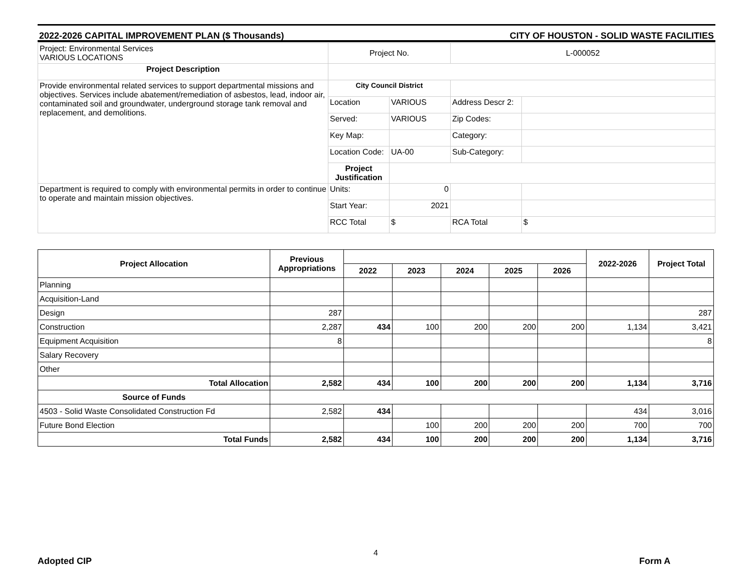2022-2026 CAPITAL IMPROVEMENT PLAN ($ Thousands) CITY OF HOUSTON - SOLID WASTE FACILITIES
| Project: Environmental Services VARIOUS LOCATIONS | Project No. | | L-000052 | |
| Project Description | | | | |
| Provide environmental related services to support departmental missions and objectives. Services include abatement/remediation of asbestos, lead, indoor air, contaminated soil and groundwater, underground storage tank removal and replacement, and demolitions. | City Council District | | | |
| | Location | VARIOUS | Address Descr 2: | |
| | Served: | VARIOUS | Zip Codes: | |
| | Key Map: | | Category: | |
| | Location Code: | UA-00 | Sub-Category: | |
| | Project Justification | | | |
| Department is required to comply with environmental permits in order to continue to operate and maintain mission objectives. | Units: | 0 | | |
| | Start Year: | 2021 | | |
| | RCC Total | $ | RCA Total | $ |
| Project Allocation | Previous Appropriations | | | | | | 2022-2026 | Project Total |
| --- | --- | --- | --- | --- | --- | --- | --- | --- |
| | | 2022 | 2023 | 2024 | 2025 | 2026 | | |
| Planning | | | | | | | | |
| Acquisition-Land | | | | | | | | |
| Design | 287 | | | | | | | 287 |
| Construction | 2,287 | 434 | 100 | 200 | 200 | 200 | 1,134 | 3,421 |
| Equipment Acquisition | 8 | | | | | | | 8 |
| Salary Recovery | | | | | | | | |
| Other | | | | | | | | |
| Total Allocation | 2,582 | 434 | 100 | 200 | 200 | 200 | 1,134 | 3,716 |
| Source of Funds | | | | | | | | |
| 4503 - Solid Waste Consolidated Construction Fd | 2,582 | 434 | | | | | 434 | 3,016 |
| Future Bond Election | | | 100 | 200 | 200 | 200 | 700 | 700 |
| Total Funds | 2,582 | 434 | 100 | 200 | 200 | 200 | 1,134 | 3,716 |
4
Adopted CIP Form A